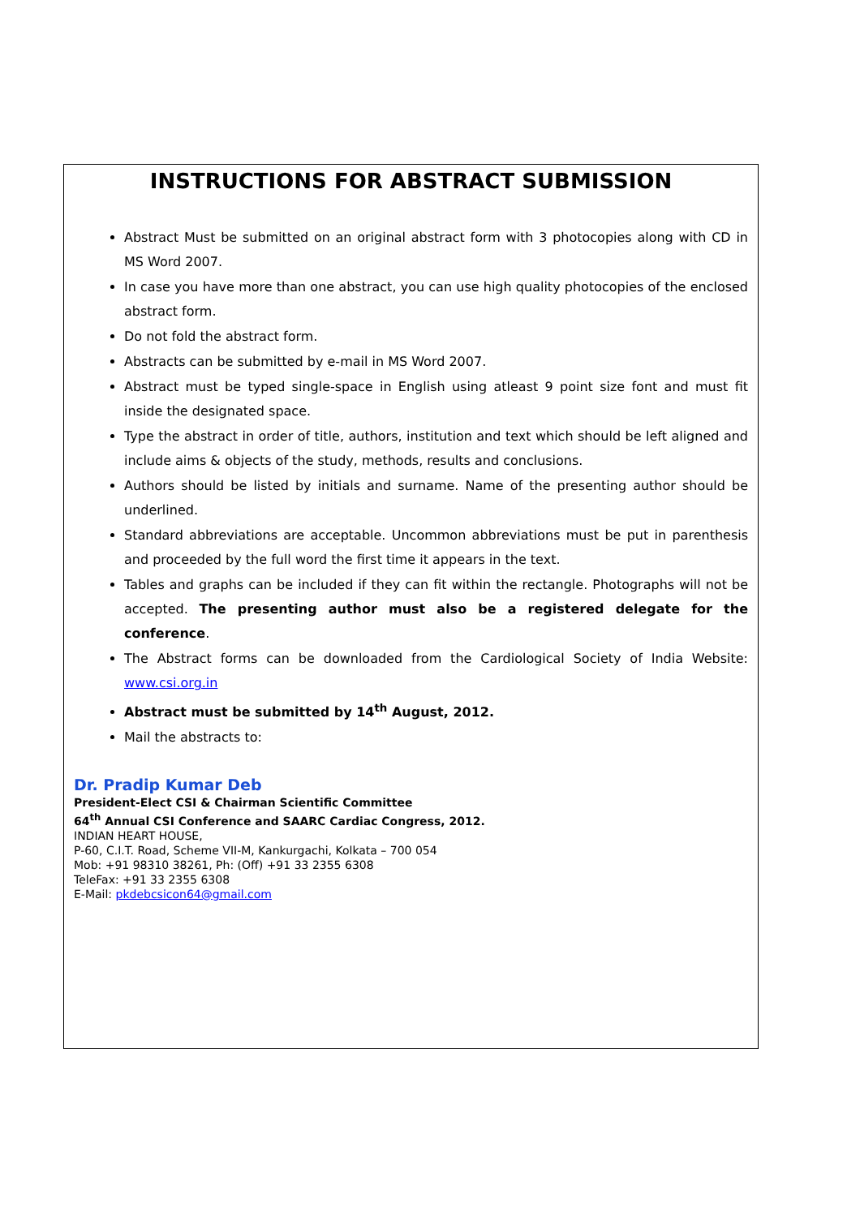INSTRUCTIONS FOR ABSTRACT SUBMISSION
Abstract Must be submitted on an original abstract form with 3 photocopies along with CD in MS Word 2007.
In case you have more than one abstract, you can use high quality photocopies of the enclosed abstract form.
Do not fold the abstract form.
Abstracts can be submitted by e-mail in MS Word 2007.
Abstract must be typed single-space in English using atleast 9 point size font and must fit inside the designated space.
Type the abstract in order of title, authors, institution and text which should be left aligned and include aims & objects of the study, methods, results and conclusions.
Authors should be listed by initials and surname. Name of the presenting author should be underlined.
Standard abbreviations are acceptable. Uncommon abbreviations must be put in parenthesis and proceeded by the full word the first time it appears in the text.
Tables and graphs can be included if they can fit within the rectangle. Photographs will not be accepted. The presenting author must also be a registered delegate for the conference.
The Abstract forms can be downloaded from the Cardiological Society of India Website: www.csi.org.in
Abstract must be submitted by 14<sup>th</sup> August, 2012.
Mail the abstracts to:
Dr. Pradip Kumar Deb
President-Elect CSI & Chairman Scientific Committee
64<sup>th</sup> Annual CSI Conference and SAARC Cardiac Congress, 2012.
INDIAN HEART HOUSE,
P-60, C.I.T. Road, Scheme VII-M, Kankurgachi, Kolkata – 700 054
Mob: +91 98310 38261, Ph: (Off) +91 33 2355 6308
TeleFax: +91 33 2355 6308
E-Mail: pkdebcsicon64@gmail.com